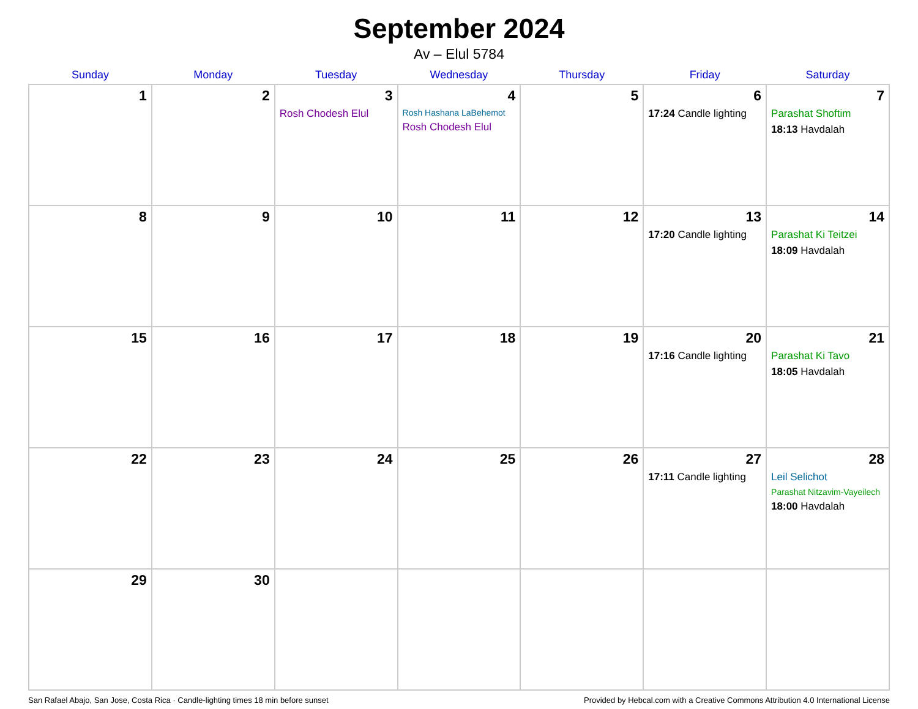September 2024
Av – Elul 5784
| Sunday | Monday | Tuesday | Wednesday | Thursday | Friday | Saturday |
| --- | --- | --- | --- | --- | --- | --- |
| 1 | 2 | 3 Rosh Chodesh Elul | 4 Rosh Hashana LaBehemot Rosh Chodesh Elul | 5 | 6 17:24 Candle lighting | 7 Parashat Shoftim 18:13 Havdalah |
| 8 | 9 | 10 | 11 | 12 | 13 17:20 Candle lighting | 14 Parashat Ki Teitzei 18:09 Havdalah |
| 15 | 16 | 17 | 18 | 19 | 20 17:16 Candle lighting | 21 Parashat Ki Tavo 18:05 Havdalah |
| 22 | 23 | 24 | 25 | 26 | 27 17:11 Candle lighting | 28 Leil Selichot Parashat Nitzavim-Vayeilech 18:00 Havdalah |
| 29 | 30 | | | | | |
San Rafael Abajo, San Jose, Costa Rica · Candle-lighting times 18 min before sunset Provided by Hebcal.com with a Creative Commons Attribution 4.0 International License